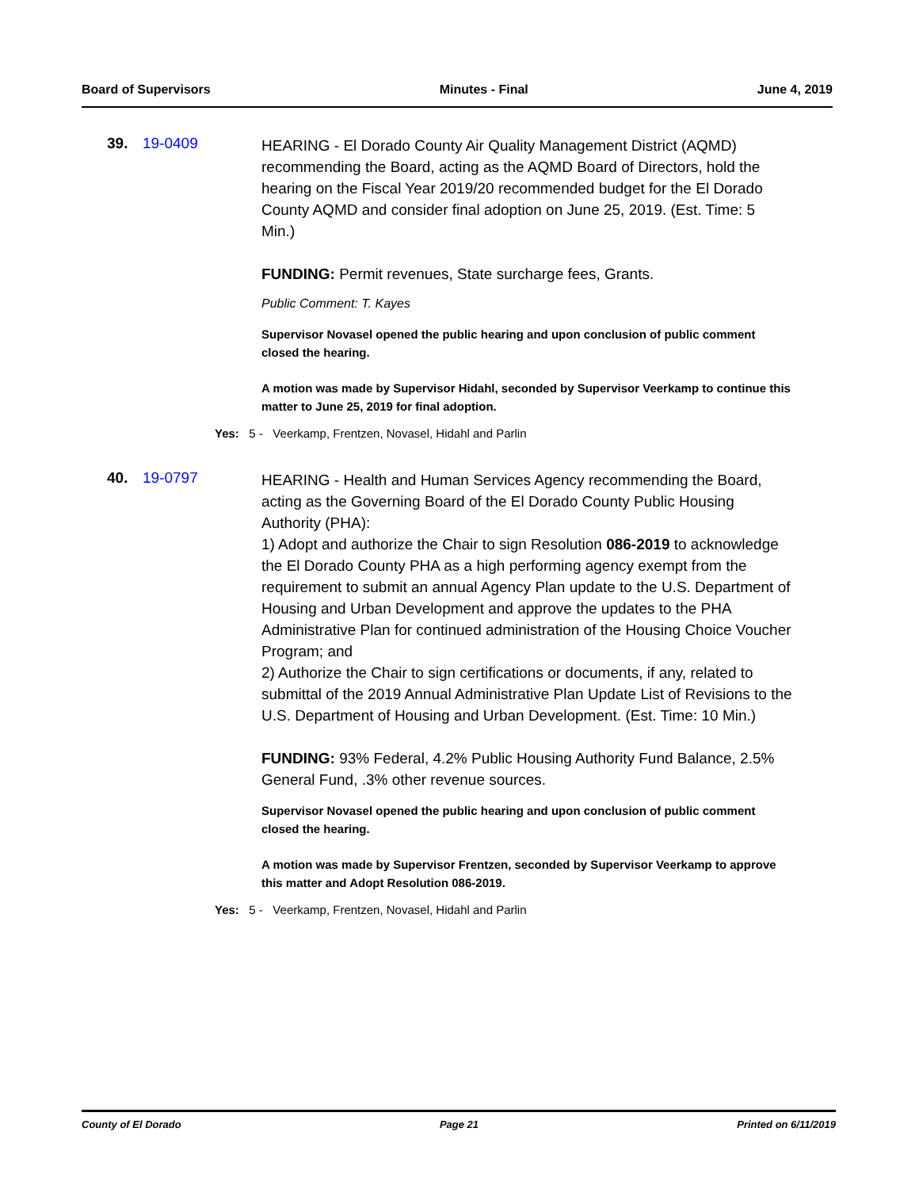Board of Supervisors Minutes - Final June 4, 2019
39. 19-0409
HEARING - El Dorado County Air Quality Management District (AQMD) recommending the Board, acting as the AQMD Board of Directors, hold the hearing on the Fiscal Year 2019/20 recommended budget for the El Dorado County AQMD and consider final adoption on June 25, 2019. (Est. Time: 5 Min.)
FUNDING: Permit revenues, State surcharge fees, Grants.
Public Comment: T. Kayes
Supervisor Novasel opened the public hearing and upon conclusion of public comment closed the hearing.
A motion was made by Supervisor Hidahl, seconded by Supervisor Veerkamp to continue this matter to June 25, 2019 for final adoption.
Yes: 5 - Veerkamp, Frentzen, Novasel, Hidahl and Parlin
40. 19-0797
HEARING - Health and Human Services Agency recommending the Board, acting as the Governing Board of the El Dorado County Public Housing Authority (PHA):
1) Adopt and authorize the Chair to sign Resolution 086-2019 to acknowledge the El Dorado County PHA as a high performing agency exempt from the requirement to submit an annual Agency Plan update to the U.S. Department of Housing and Urban Development and approve the updates to the PHA Administrative Plan for continued administration of the Housing Choice Voucher Program; and
2) Authorize the Chair to sign certifications or documents, if any, related to submittal of the 2019 Annual Administrative Plan Update List of Revisions to the U.S. Department of Housing and Urban Development. (Est. Time: 10 Min.)
FUNDING: 93% Federal, 4.2% Public Housing Authority Fund Balance, 2.5% General Fund, .3% other revenue sources.
Supervisor Novasel opened the public hearing and upon conclusion of public comment closed the hearing.
A motion was made by Supervisor Frentzen, seconded by Supervisor Veerkamp to approve this matter and Adopt Resolution 086-2019.
Yes: 5 - Veerkamp, Frentzen, Novasel, Hidahl and Parlin
County of El Dorado Page 21 Printed on 6/11/2019